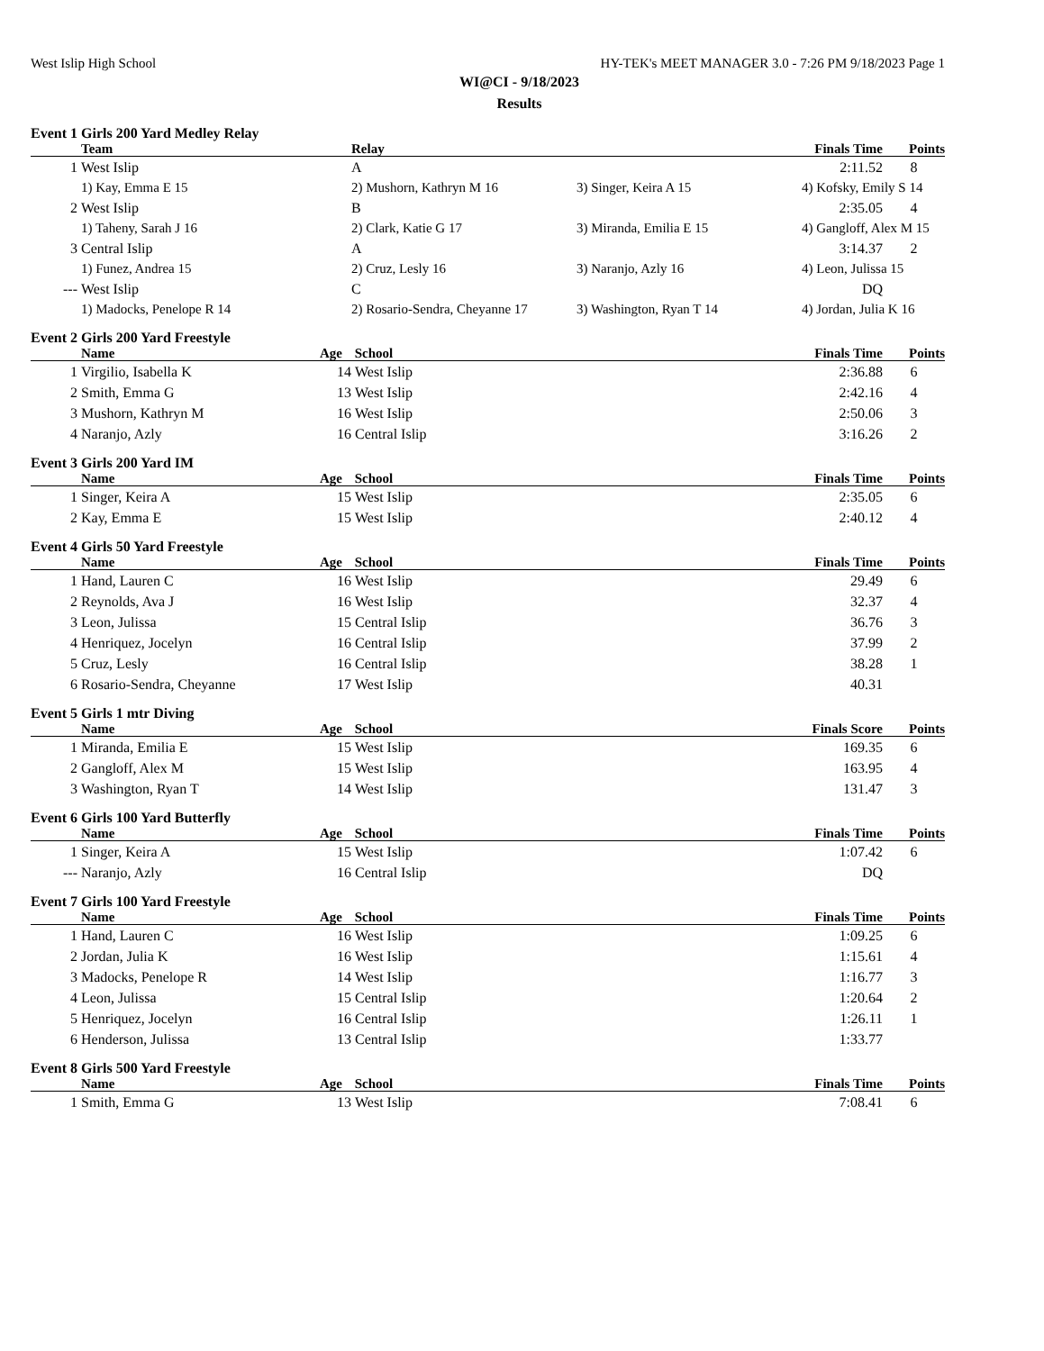West Islip High School HY-TEK's MEET MANAGER 3.0 - 7:26 PM 9/18/2023 Page 1
WI@CI - 9/18/2023
Results
Event 1 Girls 200 Yard Medley Relay
| | Team | Relay | | Finals Time | Points |
| --- | --- | --- | --- | --- | --- |
| 1 | West Islip | A | | 2:11.52 | 8 |
| | 1) Kay, Emma E 15 | 2) Mushorn, Kathryn M 16 | 3) Singer, Keira A 15 | 4) Kofsky, Emily S 14 | |
| 2 | West Islip | B | | 2:35.05 | 4 |
| | 1) Taheny, Sarah J 16 | 2) Clark, Katie G 17 | 3) Miranda, Emilia E 15 | 4) Gangloff, Alex M 15 | |
| 3 | Central Islip | A | | 3:14.37 | 2 |
| | 1) Funez, Andrea 15 | 2) Cruz, Lesly 16 | 3) Naranjo, Azly 16 | 4) Leon, Julissa 15 | |
| --- | West Islip | C | | DQ | |
| | 1) Madocks, Penelope R 14 | 2) Rosario-Sendra, Cheyanne 17 | 3) Washington, Ryan T 14 | 4) Jordan, Julia K 16 | |
Event 2 Girls 200 Yard Freestyle
| | Name | Age | School | Finals Time | Points |
| --- | --- | --- | --- | --- | --- |
| 1 | Virgilio, Isabella K | 14 | West Islip | 2:36.88 | 6 |
| 2 | Smith, Emma G | 13 | West Islip | 2:42.16 | 4 |
| 3 | Mushorn, Kathryn M | 16 | West Islip | 2:50.06 | 3 |
| 4 | Naranjo, Azly | 16 | Central Islip | 3:16.26 | 2 |
Event 3 Girls 200 Yard IM
| | Name | Age | School | Finals Time | Points |
| --- | --- | --- | --- | --- | --- |
| 1 | Singer, Keira A | 15 | West Islip | 2:35.05 | 6 |
| 2 | Kay, Emma E | 15 | West Islip | 2:40.12 | 4 |
Event 4 Girls 50 Yard Freestyle
| | Name | Age | School | Finals Time | Points |
| --- | --- | --- | --- | --- | --- |
| 1 | Hand, Lauren C | 16 | West Islip | 29.49 | 6 |
| 2 | Reynolds, Ava J | 16 | West Islip | 32.37 | 4 |
| 3 | Leon, Julissa | 15 | Central Islip | 36.76 | 3 |
| 4 | Henriquez, Jocelyn | 16 | Central Islip | 37.99 | 2 |
| 5 | Cruz, Lesly | 16 | Central Islip | 38.28 | 1 |
| 6 | Rosario-Sendra, Cheyanne | 17 | West Islip | 40.31 | |
Event 5 Girls 1 mtr Diving
| | Name | Age | School | Finals Score | Points |
| --- | --- | --- | --- | --- | --- |
| 1 | Miranda, Emilia E | 15 | West Islip | 169.35 | 6 |
| 2 | Gangloff, Alex M | 15 | West Islip | 163.95 | 4 |
| 3 | Washington, Ryan T | 14 | West Islip | 131.47 | 3 |
Event 6 Girls 100 Yard Butterfly
| | Name | Age | School | Finals Time | Points |
| --- | --- | --- | --- | --- | --- |
| 1 | Singer, Keira A | 15 | West Islip | 1:07.42 | 6 |
| --- | Naranjo, Azly | 16 | Central Islip | DQ | |
Event 7 Girls 100 Yard Freestyle
| | Name | Age | School | Finals Time | Points |
| --- | --- | --- | --- | --- | --- |
| 1 | Hand, Lauren C | 16 | West Islip | 1:09.25 | 6 |
| 2 | Jordan, Julia K | 16 | West Islip | 1:15.61 | 4 |
| 3 | Madocks, Penelope R | 14 | West Islip | 1:16.77 | 3 |
| 4 | Leon, Julissa | 15 | Central Islip | 1:20.64 | 2 |
| 5 | Henriquez, Jocelyn | 16 | Central Islip | 1:26.11 | 1 |
| 6 | Henderson, Julissa | 13 | Central Islip | 1:33.77 | |
Event 8 Girls 500 Yard Freestyle
| | Name | Age | School | Finals Time | Points |
| --- | --- | --- | --- | --- | --- |
| 1 | Smith, Emma G | 13 | West Islip | 7:08.41 | 6 |